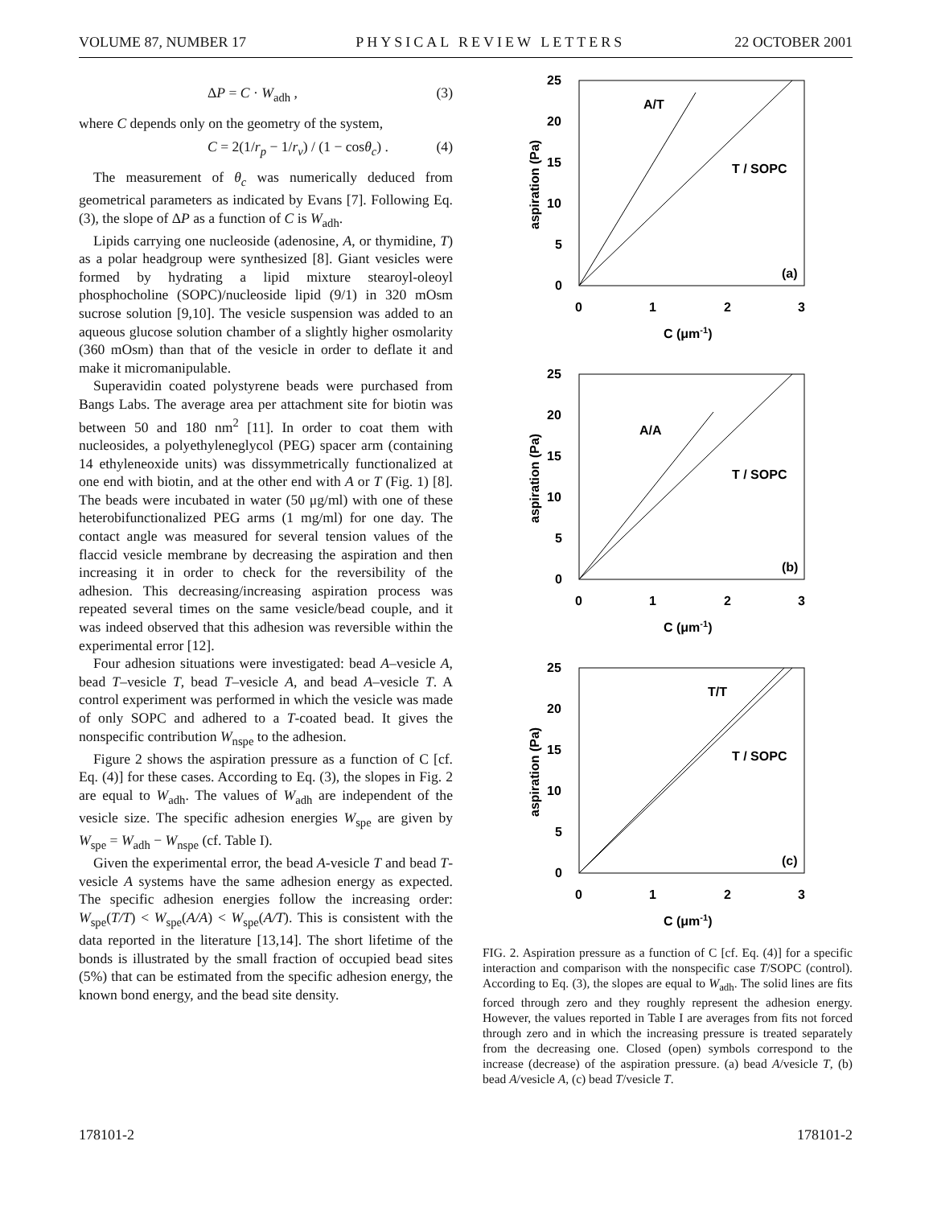VOLUME 87, NUMBER 17 PHYSICAL REVIEW LETTERS 22 OCTOBER 2001
ΔP = C · W<sub>adh</sub> , (3)
where C depends only on the geometry of the system,
C = 2(1/r<sub>p</sub> − 1/r<sub>v</sub>) / (1 − cosθ<sub>c</sub>) . (4)
The measurement of θ<sub>c</sub> was numerically deduced from geometrical parameters as indicated by Evans [7]. Following Eq. (3), the slope of ΔP as a function of C is W<sub>adh</sub>.
Lipids carrying one nucleoside (adenosine, A, or thymidine, T) as a polar headgroup were synthesized [8]. Giant vesicles were formed by hydrating a lipid mixture stearoyl-oleoyl phosphocholine (SOPC)/nucleoside lipid (9/1) in 320 mOsm sucrose solution [9,10]. The vesicle suspension was added to an aqueous glucose solution chamber of a slightly higher osmolarity (360 mOsm) than that of the vesicle in order to deflate it and make it micromanipulable.
Superavidin coated polystyrene beads were purchased from Bangs Labs. The average area per attachment site for biotin was between 50 and 180 nm<sup>2</sup> [11]. In order to coat them with nucleosides, a polyethyleneglycol (PEG) spacer arm (containing 14 ethyleneoxide units) was dissymmetrically functionalized at one end with biotin, and at the other end with A or T (Fig. 1) [8]. The beads were incubated in water (50 μg/ml) with one of these heterobifunctionalized PEG arms (1 mg/ml) for one day. The contact angle was measured for several tension values of the flaccid vesicle membrane by decreasing the aspiration and then increasing it in order to check for the reversibility of the adhesion. This decreasing/increasing aspiration process was repeated several times on the same vesicle/bead couple, and it was indeed observed that this adhesion was reversible within the experimental error [12].
Four adhesion situations were investigated: bead A–vesicle A, bead T–vesicle T, bead T–vesicle A, and bead A–vesicle T. A control experiment was performed in which the vesicle was made of only SOPC and adhered to a T-coated bead. It gives the nonspecific contribution W<sub>nspe</sub> to the adhesion.
Figure 2 shows the aspiration pressure as a function of C [cf. Eq. (4)] for these cases. According to Eq. (3), the slopes in Fig. 2 are equal to W<sub>adh</sub>. The values of W<sub>adh</sub> are independent of the vesicle size. The specific adhesion energies W<sub>spe</sub> are given by W<sub>spe</sub> = W<sub>adh</sub> − W<sub>nspe</sub> (cf. Table I).
Given the experimental error, the bead A-vesicle T and bead T-vesicle A systems have the same adhesion energy as expected. The specific adhesion energies follow the increasing order: W<sub>spe</sub>(T/T) < W<sub>spe</sub>(A/A) < W<sub>spe</sub>(A/T). This is consistent with the data reported in the literature [13,14]. The short lifetime of the bonds is illustrated by the small fraction of occupied bead sites (5%) that can be estimated from the specific adhesion energy, the known bond energy, and the bead site density.
A/T
T / SOPC
(a)
25
20
15
10
5
0
0
1
2
3
C (μm-1)
aspiration (Pa)
A/A
T / SOPC
(b)
25
20
15
10
5
0
0
1
2
3
C (μm-1)
aspiration (Pa)
T/T
T / SOPC
(c)
25
20
15
10
5
0
0
1
2
3
C (μm-1)
aspiration (Pa)
FIG. 2. Aspiration pressure as a function of C [cf. Eq. (4)] for a specific interaction and comparison with the nonspecific case T/SOPC (control). According to Eq. (3), the slopes are equal to W<sub>adh</sub>. The solid lines are fits forced through zero and they roughly represent the adhesion energy. However, the values reported in Table I are averages from fits not forced through zero and in which the increasing pressure is treated separately from the decreasing one. Closed (open) symbols correspond to the increase (decrease) of the aspiration pressure. (a) bead A/vesicle T, (b) bead A/vesicle A, (c) bead T/vesicle T.
178101-2 178101-2